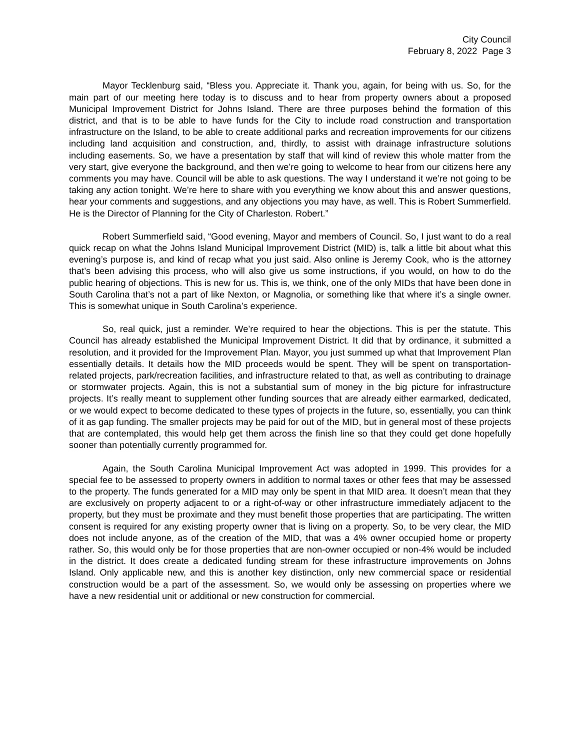City Council
February 8, 2022 Page 3
Mayor Tecklenburg said, “Bless you. Appreciate it. Thank you, again, for being with us. So, for the main part of our meeting here today is to discuss and to hear from property owners about a proposed Municipal Improvement District for Johns Island. There are three purposes behind the formation of this district, and that is to be able to have funds for the City to include road construction and transportation infrastructure on the Island, to be able to create additional parks and recreation improvements for our citizens including land acquisition and construction, and, thirdly, to assist with drainage infrastructure solutions including easements. So, we have a presentation by staff that will kind of review this whole matter from the very start, give everyone the background, and then we’re going to welcome to hear from our citizens here any comments you may have. Council will be able to ask questions. The way I understand it we’re not going to be taking any action tonight. We’re here to share with you everything we know about this and answer questions, hear your comments and suggestions, and any objections you may have, as well. This is Robert Summerfield. He is the Director of Planning for the City of Charleston. Robert.”
Robert Summerfield said, “Good evening, Mayor and members of Council. So, I just want to do a real quick recap on what the Johns Island Municipal Improvement District (MID) is, talk a little bit about what this evening’s purpose is, and kind of recap what you just said. Also online is Jeremy Cook, who is the attorney that’s been advising this process, who will also give us some instructions, if you would, on how to do the public hearing of objections. This is new for us. This is, we think, one of the only MIDs that have been done in South Carolina that’s not a part of like Nexton, or Magnolia, or something like that where it’s a single owner. This is somewhat unique in South Carolina’s experience.
So, real quick, just a reminder. We’re required to hear the objections. This is per the statute. This Council has already established the Municipal Improvement District. It did that by ordinance, it submitted a resolution, and it provided for the Improvement Plan. Mayor, you just summed up what that Improvement Plan essentially details. It details how the MID proceeds would be spent. They will be spent on transportation-related projects, park/recreation facilities, and infrastructure related to that, as well as contributing to drainage or stormwater projects. Again, this is not a substantial sum of money in the big picture for infrastructure projects. It’s really meant to supplement other funding sources that are already either earmarked, dedicated, or we would expect to become dedicated to these types of projects in the future, so, essentially, you can think of it as gap funding. The smaller projects may be paid for out of the MID, but in general most of these projects that are contemplated, this would help get them across the finish line so that they could get done hopefully sooner than potentially currently programmed for.
Again, the South Carolina Municipal Improvement Act was adopted in 1999. This provides for a special fee to be assessed to property owners in addition to normal taxes or other fees that may be assessed to the property. The funds generated for a MID may only be spent in that MID area. It doesn’t mean that they are exclusively on property adjacent to or a right-of-way or other infrastructure immediately adjacent to the property, but they must be proximate and they must benefit those properties that are participating. The written consent is required for any existing property owner that is living on a property. So, to be very clear, the MID does not include anyone, as of the creation of the MID, that was a 4% owner occupied home or property rather. So, this would only be for those properties that are non-owner occupied or non-4% would be included in the district. It does create a dedicated funding stream for these infrastructure improvements on Johns Island. Only applicable new, and this is another key distinction, only new commercial space or residential construction would be a part of the assessment. So, we would only be assessing on properties where we have a new residential unit or additional or new construction for commercial.